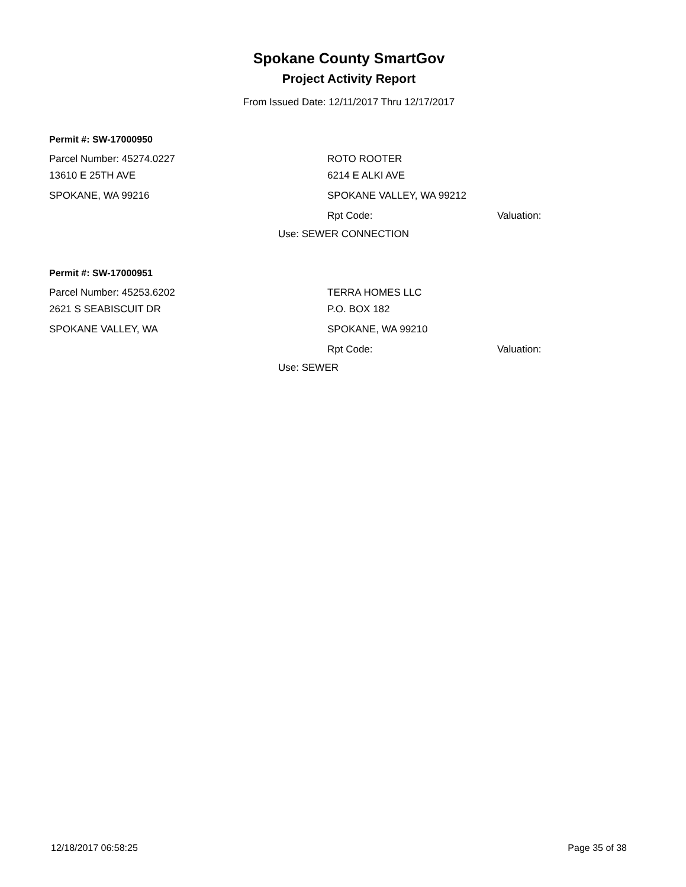Spokane County SmartGov
Project Activity Report
From Issued Date: 12/11/2017 Thru 12/17/2017
Permit #: SW-17000950
Parcel Number: 45274.0227 ROTO ROOTER
13610 E 25TH AVE 6214 E ALKI AVE
SPOKANE, WA 99216 SPOKANE VALLEY, WA 99212
Rpt Code: Valuation:
Use: SEWER CONNECTION
Permit #: SW-17000951
Parcel Number: 45253.6202 TERRA HOMES LLC
2621 S SEABISCUIT DR P.O. BOX 182
SPOKANE VALLEY, WA SPOKANE, WA 99210
Rpt Code: Valuation:
Use: SEWER
12/18/2017 06:58:25 Page 35 of 38